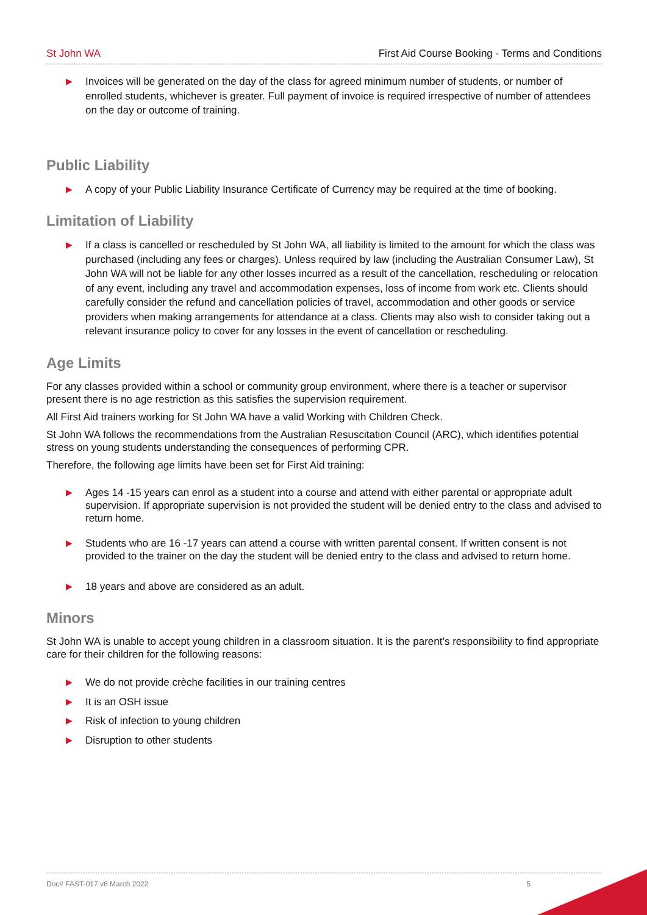St John WA First Aid Course Booking - Terms and Conditions
▶ Invoices will be generated on the day of the class for agreed minimum number of students, or number of enrolled students, whichever is greater. Full payment of invoice is required irrespective of number of attendees on the day or outcome of training.
Public Liability
▶ A copy of your Public Liability Insurance Certificate of Currency may be required at the time of booking.
Limitation of Liability
▶ If a class is cancelled or rescheduled by St John WA, all liability is limited to the amount for which the class was purchased (including any fees or charges). Unless required by law (including the Australian Consumer Law), St John WA will not be liable for any other losses incurred as a result of the cancellation, rescheduling or relocation of any event, including any travel and accommodation expenses, loss of income from work etc. Clients should carefully consider the refund and cancellation policies of travel, accommodation and other goods or service providers when making arrangements for attendance at a class. Clients may also wish to consider taking out a relevant insurance policy to cover for any losses in the event of cancellation or rescheduling.
Age Limits
For any classes provided within a school or community group environment, where there is a teacher or supervisor present there is no age restriction as this satisfies the supervision requirement.
All First Aid trainers working for St John WA have a valid Working with Children Check.
St John WA follows the recommendations from the Australian Resuscitation Council (ARC), which identifies potential stress on young students understanding the consequences of performing CPR.
Therefore, the following age limits have been set for First Aid training:
▶ Ages 14 -15 years can enrol as a student into a course and attend with either parental or appropriate adult supervision. If appropriate supervision is not provided the student will be denied entry to the class and advised to return home.
▶ Students who are 16 -17 years can attend a course with written parental consent. If written consent is not provided to the trainer on the day the student will be denied entry to the class and advised to return home.
▶ 18 years and above are considered as an adult.
Minors
St John WA is unable to accept young children in a classroom situation. It is the parent’s responsibility to find appropriate care for their children for the following reasons:
▶ We do not provide crèche facilities in our training centres
▶ It is an OSH issue
▶ Risk of infection to young children
▶ Disruption to other students
Doc# FAST-017 v6 March 2022 5